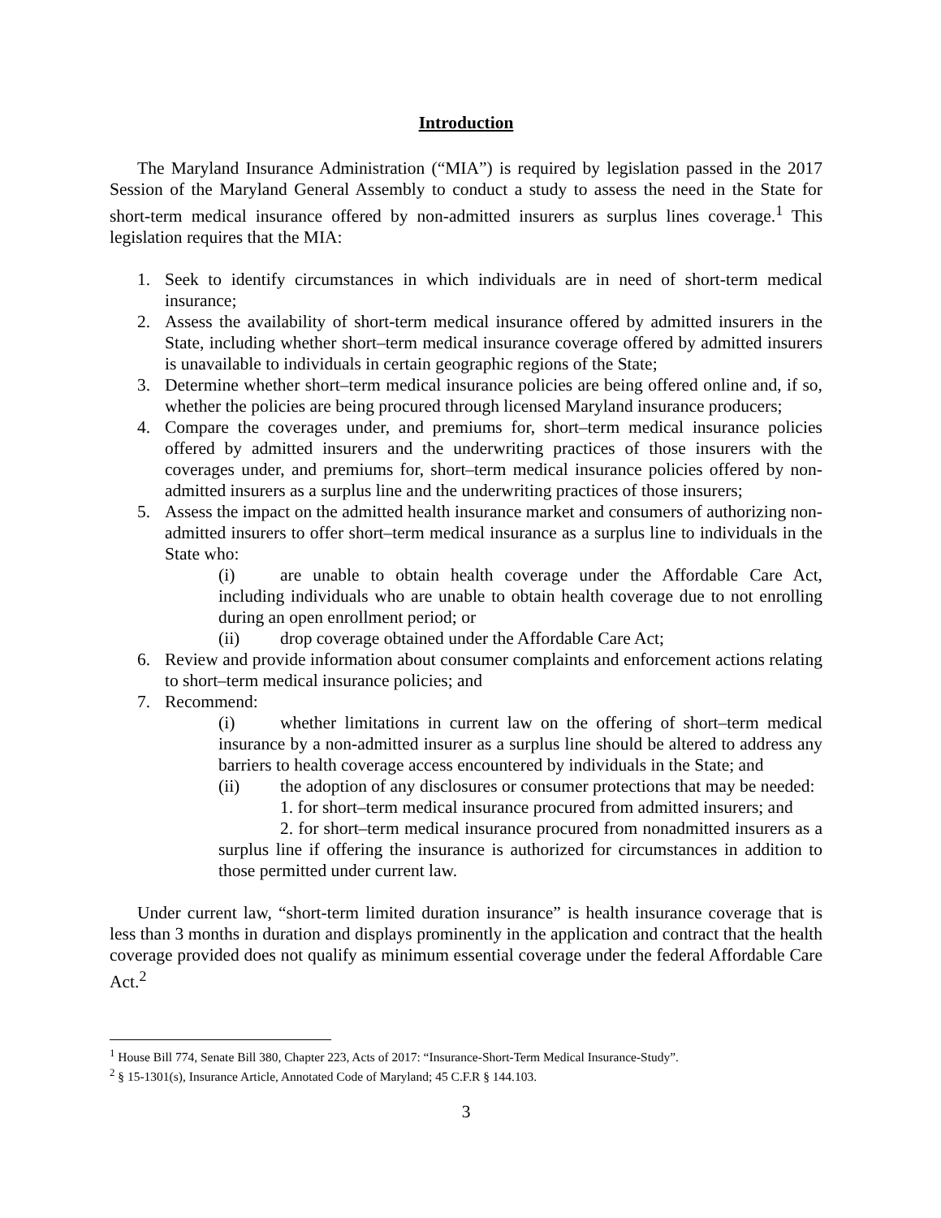Introduction
The Maryland Insurance Administration (“MIA”) is required by legislation passed in the 2017 Session of the Maryland General Assembly to conduct a study to assess the need in the State for short-term medical insurance offered by non-admitted insurers as surplus lines coverage.<sup>1</sup> This legislation requires that the MIA:
1. Seek to identify circumstances in which individuals are in need of short-term medical insurance;
2. Assess the availability of short-term medical insurance offered by admitted insurers in the State, including whether short–term medical insurance coverage offered by admitted insurers is unavailable to individuals in certain geographic regions of the State;
3. Determine whether short–term medical insurance policies are being offered online and, if so, whether the policies are being procured through licensed Maryland insurance producers;
4. Compare the coverages under, and premiums for, short–term medical insurance policies offered by admitted insurers and the underwriting practices of those insurers with the coverages under, and premiums for, short–term medical insurance policies offered by non-admitted insurers as a surplus line and the underwriting practices of those insurers;
5. Assess the impact on the admitted health insurance market and consumers of authorizing non-admitted insurers to offer short–term medical insurance as a surplus line to individuals in the State who:
(i) are unable to obtain health coverage under the Affordable Care Act, including individuals who are unable to obtain health coverage due to not enrolling during an open enrollment period; or
(ii) drop coverage obtained under the Affordable Care Act;
6. Review and provide information about consumer complaints and enforcement actions relating to short–term medical insurance policies; and
7. Recommend:
(i) whether limitations in current law on the offering of short–term medical insurance by a non-admitted insurer as a surplus line should be altered to address any barriers to health coverage access encountered by individuals in the State; and
(ii) the adoption of any disclosures or consumer protections that may be needed:
1. for short–term medical insurance procured from admitted insurers; and
2. for short–term medical insurance procured from nonadmitted insurers as a surplus line if offering the insurance is authorized for circumstances in addition to those permitted under current law.
Under current law, “short-term limited duration insurance” is health insurance coverage that is less than 3 months in duration and displays prominently in the application and contract that the health coverage provided does not qualify as minimum essential coverage under the federal Affordable Care Act.<sup>2</sup>
<sup>1</sup> House Bill 774, Senate Bill 380, Chapter 223, Acts of 2017: “Insurance-Short-Term Medical Insurance-Study”.
<sup>2</sup> § 15-1301(s), Insurance Article, Annotated Code of Maryland; 45 C.F.R § 144.103.
3